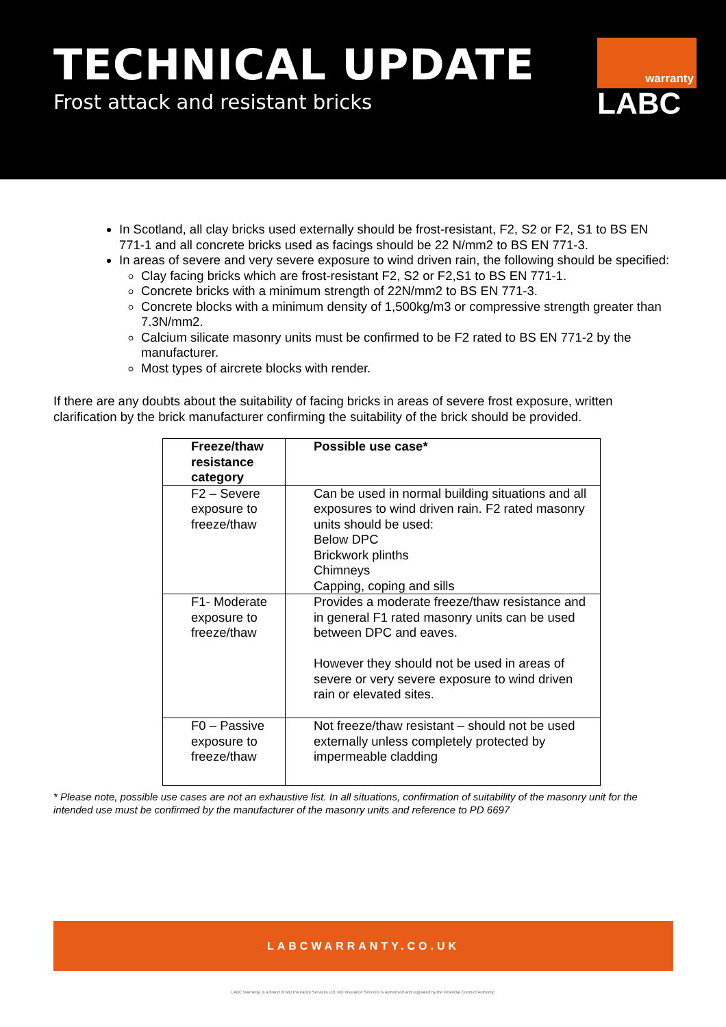TECHNICAL UPDATE
Frost attack and resistant bricks
warranty
LABC
In Scotland, all clay bricks used externally should be frost-resistant, F2, S2 or F2, S1 to BS EN 771-1 and all concrete bricks used as facings should be 22 N/mm2 to BS EN 771-3.
In areas of severe and very severe exposure to wind driven rain, the following should be specified:
Clay facing bricks which are frost-resistant F2, S2 or F2,S1 to BS EN 771-1.
Concrete bricks with a minimum strength of 22N/mm2 to BS EN 771-3.
Concrete blocks with a minimum density of 1,500kg/m3 or compressive strength greater than 7.3N/mm2.
Calcium silicate masonry units must be confirmed to be F2 rated to BS EN 771-2 by the manufacturer.
Most types of aircrete blocks with render.
If there are any doubts about the suitability of facing bricks in areas of severe frost exposure, written clarification by the brick manufacturer confirming the suitability of the brick should be provided.
| Freeze/thaw resistance category | Possible use case* |
| --- | --- |
| F2 – Severe exposure to freeze/thaw | Can be used in normal building situations and all exposures to wind driven rain. F2 rated masonry units should be used: Below DPC Brickwork plinths Chimneys Capping, coping and sills |
| F1- Moderate exposure to freeze/thaw | Provides a moderate freeze/thaw resistance and in general F1 rated masonry units can be used between DPC and eaves. However they should not be used in areas of severe or very severe exposure to wind driven rain or elevated sites. |
| F0 – Passive exposure to freeze/thaw | Not freeze/thaw resistant – should not be used externally unless completely protected by impermeable cladding |
* Please note, possible use cases are not an exhaustive list. In all situations, confirmation of suitability of the masonry unit for the intended use must be confirmed by the manufacturer of the masonry units and reference to PD 6697
LABCWARRANTY.CO.UK
LABC Warranty, is a brand of MD Insurance Services Ltd. MD Insurance Services is authorised and regulated by the Financial Conduct Authority.